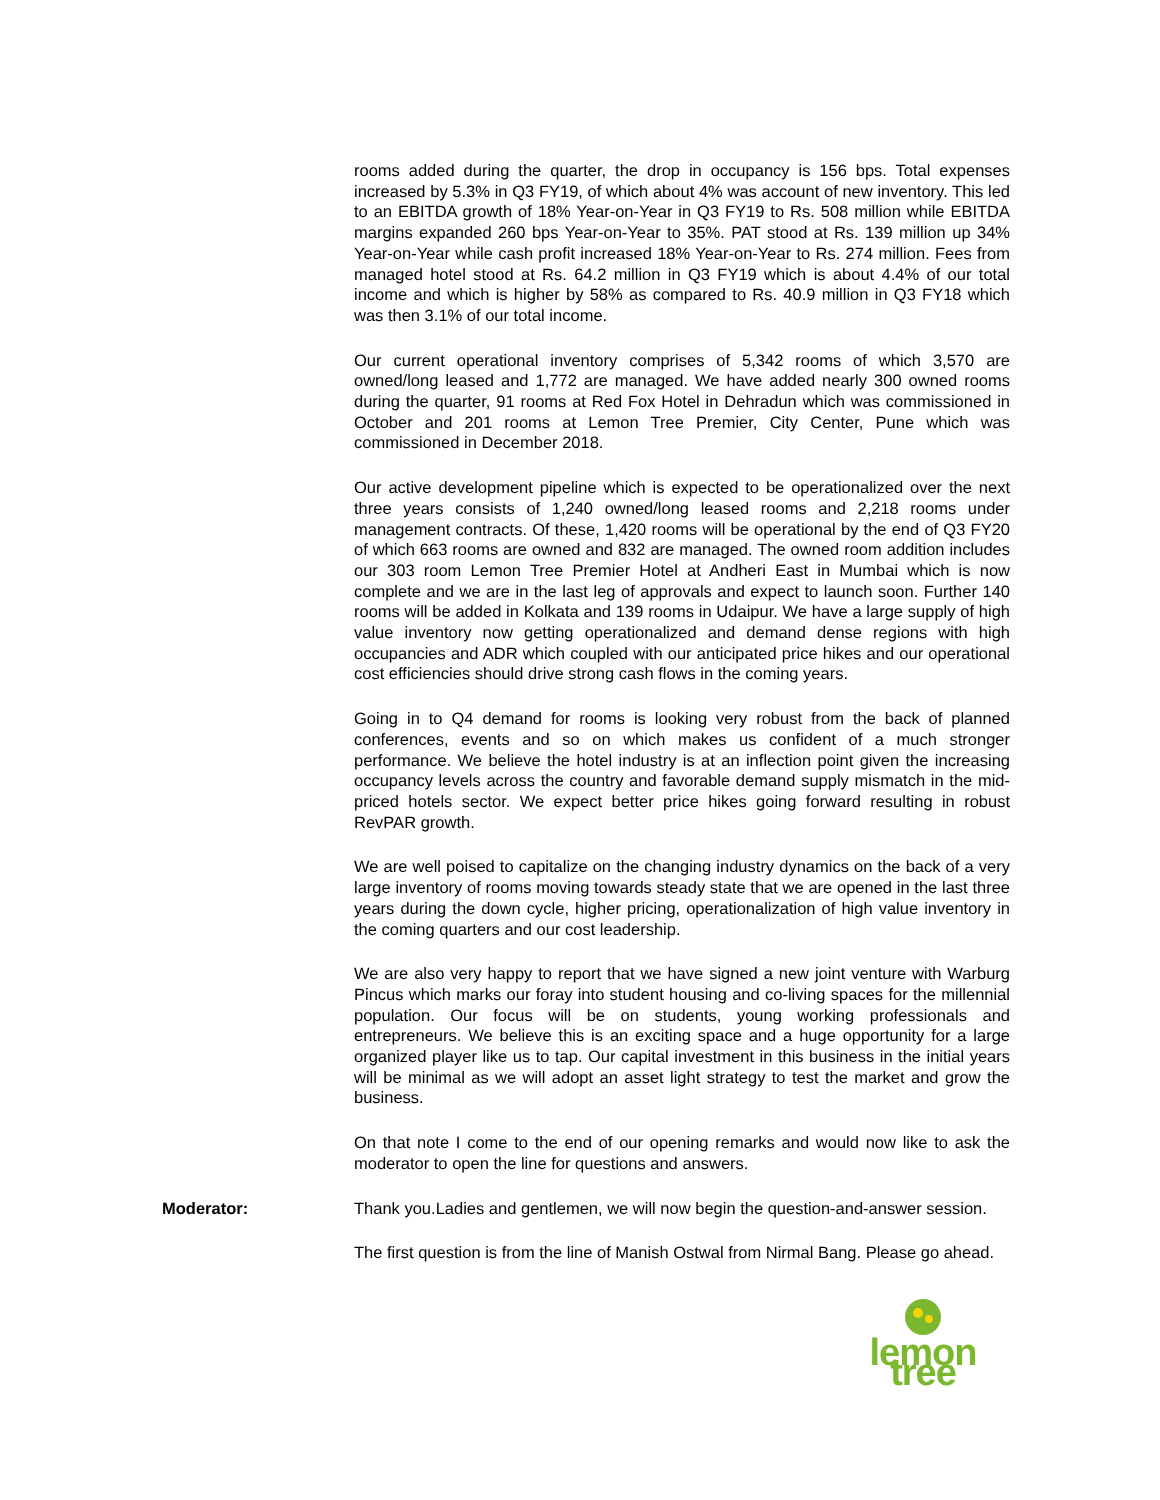rooms added during the quarter, the drop in occupancy is 156 bps. Total expenses increased by 5.3% in Q3 FY19, of which about 4% was account of new inventory. This led to an EBITDA growth of 18% Year-on-Year in Q3 FY19 to Rs. 508 million while EBITDA margins expanded 260 bps Year-on-Year to 35%. PAT stood at Rs. 139 million up 34% Year-on-Year while cash profit increased 18% Year-on-Year to Rs. 274 million. Fees from managed hotel stood at Rs. 64.2 million in Q3 FY19 which is about 4.4% of our total income and which is higher by 58% as compared to Rs. 40.9 million in Q3 FY18 which was then 3.1% of our total income.
Our current operational inventory comprises of 5,342 rooms of which 3,570 are owned/long leased and 1,772 are managed. We have added nearly 300 owned rooms during the quarter, 91 rooms at Red Fox Hotel in Dehradun which was commissioned in October and 201 rooms at Lemon Tree Premier, City Center, Pune which was commissioned in December 2018.
Our active development pipeline which is expected to be operationalized over the next three years consists of 1,240 owned/long leased rooms and 2,218 rooms under management contracts. Of these, 1,420 rooms will be operational by the end of Q3 FY20 of which 663 rooms are owned and 832 are managed. The owned room addition includes our 303 room Lemon Tree Premier Hotel at Andheri East in Mumbai which is now complete and we are in the last leg of approvals and expect to launch soon. Further 140 rooms will be added in Kolkata and 139 rooms in Udaipur. We have a large supply of high value inventory now getting operationalized and demand dense regions with high occupancies and ADR which coupled with our anticipated price hikes and our operational cost efficiencies should drive strong cash flows in the coming years.
Going in to Q4 demand for rooms is looking very robust from the back of planned conferences, events and so on which makes us confident of a much stronger performance. We believe the hotel industry is at an inflection point given the increasing occupancy levels across the country and favorable demand supply mismatch in the mid-priced hotels sector. We expect better price hikes going forward resulting in robust RevPAR growth.
We are well poised to capitalize on the changing industry dynamics on the back of a very large inventory of rooms moving towards steady state that we are opened in the last three years during the down cycle, higher pricing, operationalization of high value inventory in the coming quarters and our cost leadership.
We are also very happy to report that we have signed a new joint venture with Warburg Pincus which marks our foray into student housing and co-living spaces for the millennial population. Our focus will be on students, young working professionals and entrepreneurs. We believe this is an exciting space and a huge opportunity for a large organized player like us to tap. Our capital investment in this business in the initial years will be minimal as we will adopt an asset light strategy to test the market and grow the business.
On that note I come to the end of our opening remarks and would now like to ask the moderator to open the line for questions and answers.
Moderator: Thank you.Ladies and gentlemen, we will now begin the question-and-answer session.
The first question is from the line of Manish Ostwal from Nirmal Bang. Please go ahead.
lemon tree